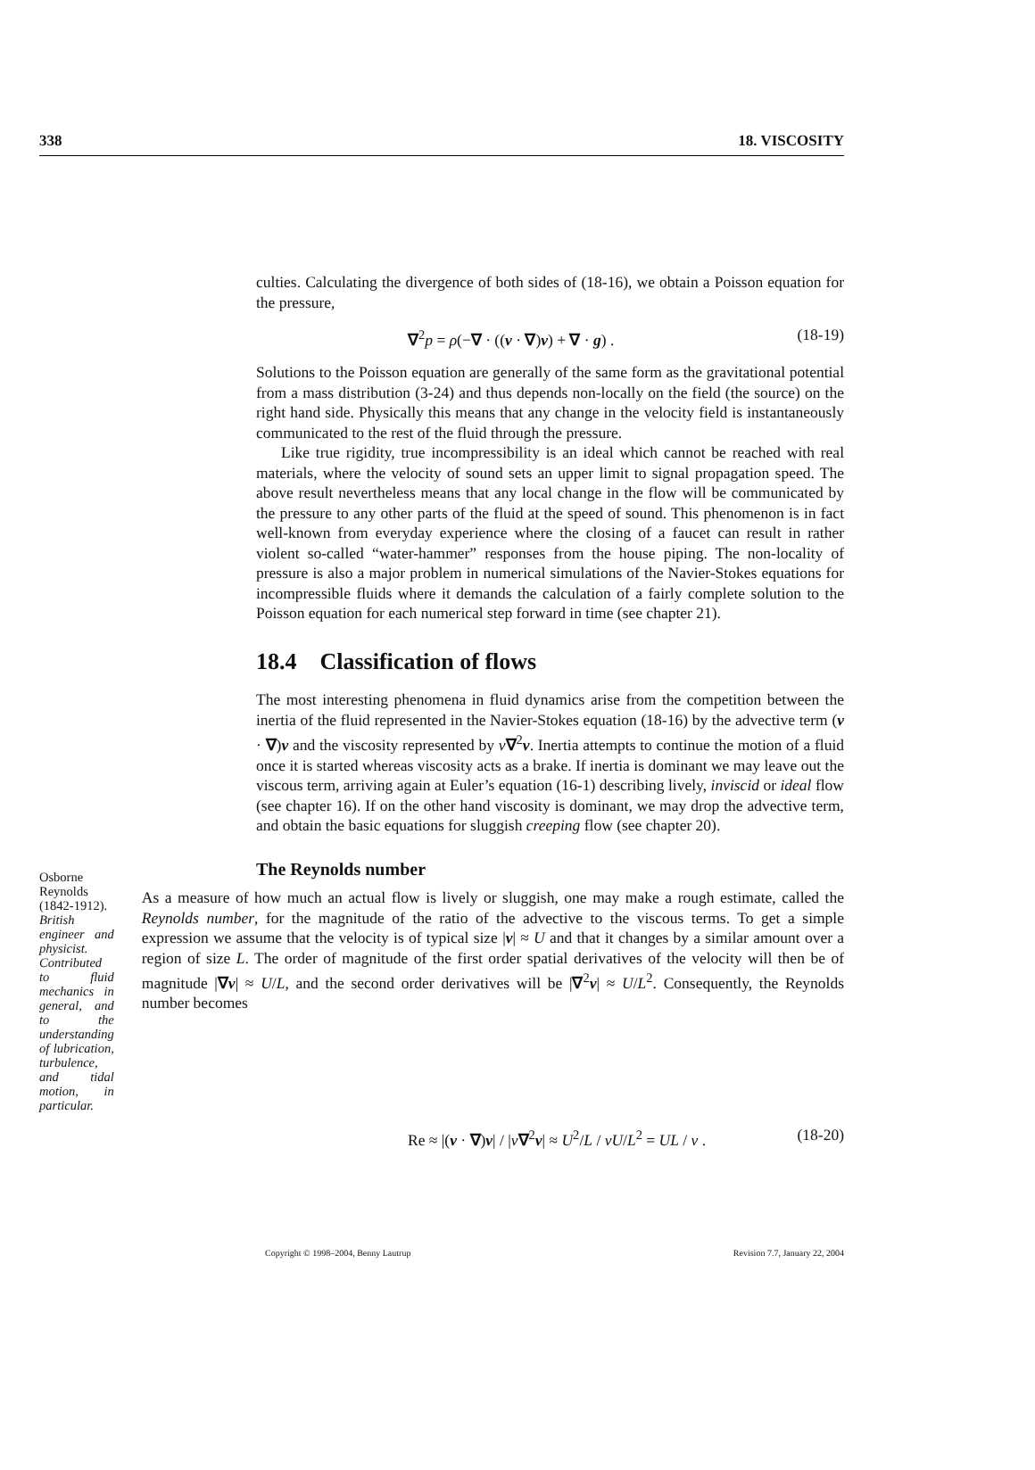338 18. VISCOSITY
culties. Calculating the divergence of both sides of (18-16), we obtain a Poisson equation for the pressure,
∇<sup>2</sup>p = ρ(−∇ · ((v · ∇)v) + ∇ · g) . (18-19)
Solutions to the Poisson equation are generally of the same form as the gravitational potential from a mass distribution (3-24) and thus depends non-locally on the field (the source) on the right hand side. Physically this means that any change in the velocity field is instantaneously communicated to the rest of the fluid through the pressure.
Like true rigidity, true incompressibility is an ideal which cannot be reached with real materials, where the velocity of sound sets an upper limit to signal propagation speed. The above result nevertheless means that any local change in the flow will be communicated by the pressure to any other parts of the fluid at the speed of sound. This phenomenon is in fact well-known from everyday experience where the closing of a faucet can result in rather violent so-called “water-hammer” responses from the house piping. The non-locality of pressure is also a major problem in numerical simulations of the Navier-Stokes equations for incompressible fluids where it demands the calculation of a fairly complete solution to the Poisson equation for each numerical step forward in time (see chapter 21).
18.4 Classification of flows
The most interesting phenomena in fluid dynamics arise from the competition between the inertia of the fluid represented in the Navier-Stokes equation (18-16) by the advective term (v · ∇)v and the viscosity represented by ν∇<sup>2</sup>v. Inertia attempts to continue the motion of a fluid once it is started whereas viscosity acts as a brake. If inertia is dominant we may leave out the viscous term, arriving again at Euler’s equation (16-1) describing lively, inviscid or ideal flow (see chapter 16). If on the other hand viscosity is dominant, we may drop the advective term, and obtain the basic equations for sluggish creeping flow (see chapter 20).
The Reynolds number
Osborne Reynolds (1842-1912). British engineer and physicist. Contributed to fluid mechanics in general, and to the understanding of lubrication, turbulence, and tidal motion, in particular.
As a measure of how much an actual flow is lively or sluggish, one may make a rough estimate, called the Reynolds number, for the magnitude of the ratio of the advective to the viscous terms. To get a simple expression we assume that the velocity is of typical size |v| ≈ U and that it changes by a similar amount over a region of size L. The order of magnitude of the first order spatial derivatives of the velocity will then be of magnitude |∇v| ≈ U/L, and the second order derivatives will be |∇<sup>2</sup>v| ≈ U/L<sup>2</sup>. Consequently, the Reynolds number becomes
Re ≈ |(v · ∇)v| / |ν∇<sup>2</sup>v| ≈ U<sup>2</sup>/L / νU/L<sup>2</sup> = UL / ν . (18-20)
Copyright © 1998–2004, Benny Lautrup Revision 7.7, January 22, 2004